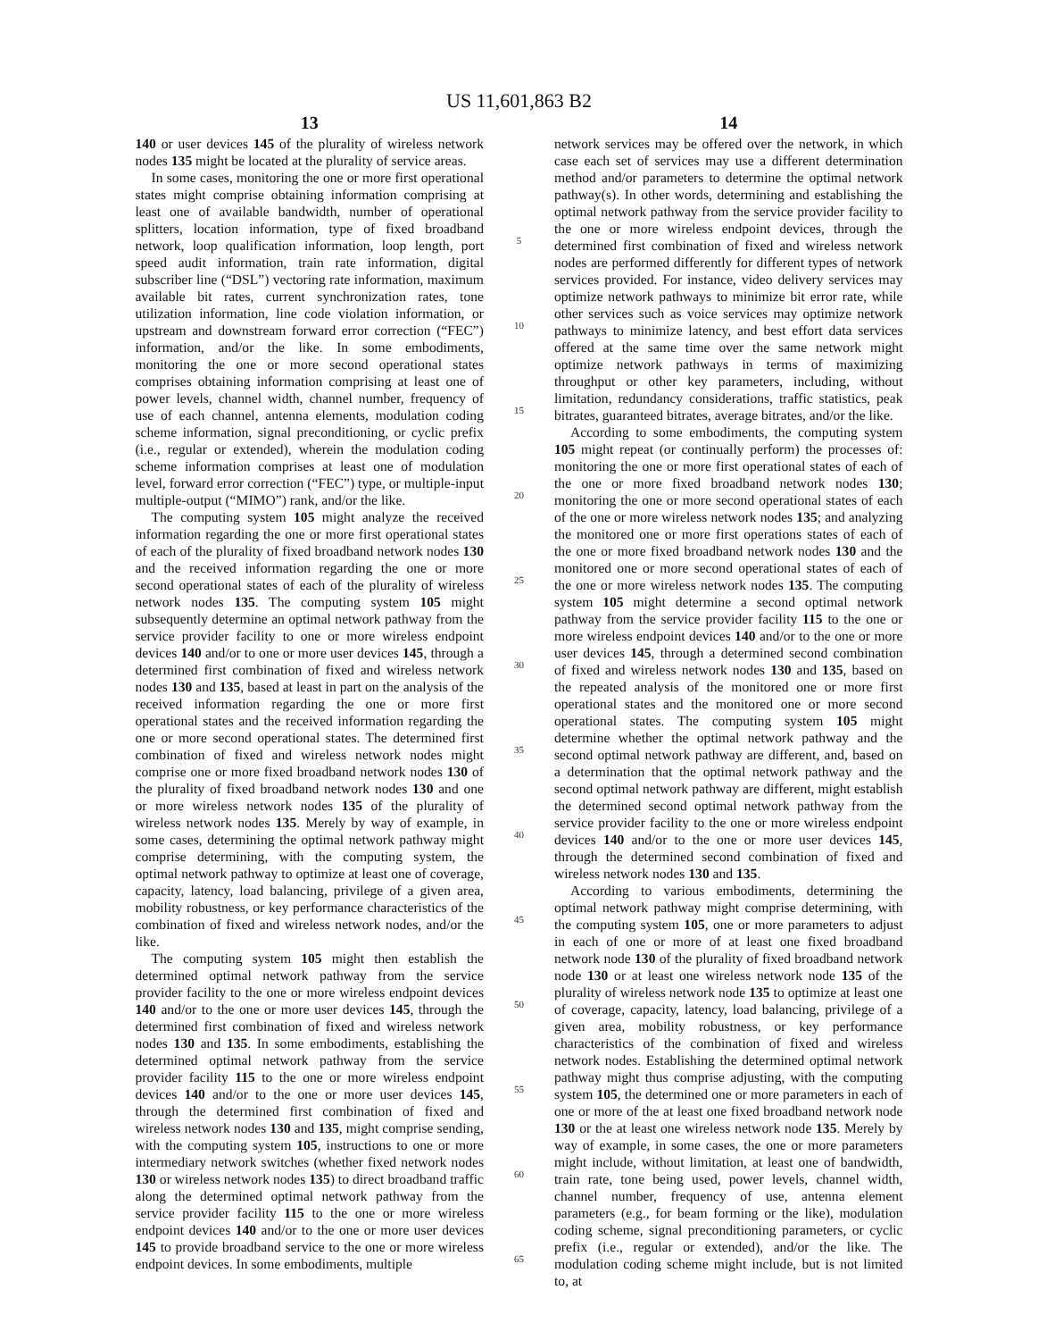US 11,601,863 B2
13
140 or user devices 145 of the plurality of wireless network nodes 135 might be located at the plurality of service areas.
In some cases, monitoring the one or more first operational states might comprise obtaining information comprising at least one of available bandwidth, number of operational splitters, location information, type of fixed broadband network, loop qualification information, loop length, port speed audit information, train rate information, digital subscriber line (“DSL”) vectoring rate information, maximum available bit rates, current synchronization rates, tone utilization information, line code violation information, or upstream and downstream forward error correction (“FEC”) information, and/or the like. In some embodiments, monitoring the one or more second operational states comprises obtaining information comprising at least one of power levels, channel width, channel number, frequency of use of each channel, antenna elements, modulation coding scheme information, signal preconditioning, or cyclic prefix (i.e., regular or extended), wherein the modulation coding scheme information comprises at least one of modulation level, forward error correction (“FEC”) type, or multiple-input multiple-output (“MIMO”) rank, and/or the like.
The computing system 105 might analyze the received information regarding the one or more first operational states of each of the plurality of fixed broadband network nodes 130 and the received information regarding the one or more second operational states of each of the plurality of wireless network nodes 135. The computing system 105 might subsequently determine an optimal network pathway from the service provider facility to one or more wireless endpoint devices 140 and/or to one or more user devices 145, through a determined first combination of fixed and wireless network nodes 130 and 135, based at least in part on the analysis of the received information regarding the one or more first operational states and the received information regarding the one or more second operational states. The determined first combination of fixed and wireless network nodes might comprise one or more fixed broadband network nodes 130 of the plurality of fixed broadband network nodes 130 and one or more wireless network nodes 135 of the plurality of wireless network nodes 135. Merely by way of example, in some cases, determining the optimal network pathway might comprise determining, with the computing system, the optimal network pathway to optimize at least one of coverage, capacity, latency, load balancing, privilege of a given area, mobility robustness, or key performance characteristics of the combination of fixed and wireless network nodes, and/or the like.
The computing system 105 might then establish the determined optimal network pathway from the service provider facility to the one or more wireless endpoint devices 140 and/or to the one or more user devices 145, through the determined first combination of fixed and wireless network nodes 130 and 135. In some embodiments, establishing the determined optimal network pathway from the service provider facility 115 to the one or more wireless endpoint devices 140 and/or to the one or more user devices 145, through the determined first combination of fixed and wireless network nodes 130 and 135, might comprise sending, with the computing system 105, instructions to one or more intermediary network switches (whether fixed network nodes 130 or wireless network nodes 135) to direct broadband traffic along the determined optimal network pathway from the service provider facility 115 to the one or more wireless endpoint devices 140 and/or to the one or more user devices 145 to provide broadband service to the one or more wireless endpoint devices. In some embodiments, multiple
5
10
15
20
25
30
35
40
45
50
55
60
65
14
network services may be offered over the network, in which case each set of services may use a different determination method and/or parameters to determine the optimal network pathway(s). In other words, determining and establishing the optimal network pathway from the service provider facility to the one or more wireless endpoint devices, through the determined first combination of fixed and wireless network nodes are performed differently for different types of network services provided. For instance, video delivery services may optimize network pathways to minimize bit error rate, while other services such as voice services may optimize network pathways to minimize latency, and best effort data services offered at the same time over the same network might optimize network pathways in terms of maximizing throughput or other key parameters, including, without limitation, redundancy considerations, traffic statistics, peak bitrates, guaranteed bitrates, average bitrates, and/or the like.
According to some embodiments, the computing system 105 might repeat (or continually perform) the processes of: monitoring the one or more first operational states of each of the one or more fixed broadband network nodes 130; monitoring the one or more second operational states of each of the one or more wireless network nodes 135; and analyzing the monitored one or more first operations states of each of the one or more fixed broadband network nodes 130 and the monitored one or more second operational states of each of the one or more wireless network nodes 135. The computing system 105 might determine a second optimal network pathway from the service provider facility 115 to the one or more wireless endpoint devices 140 and/or to the one or more user devices 145, through a determined second combination of fixed and wireless network nodes 130 and 135, based on the repeated analysis of the monitored one or more first operational states and the monitored one or more second operational states. The computing system 105 might determine whether the optimal network pathway and the second optimal network pathway are different, and, based on a determination that the optimal network pathway and the second optimal network pathway are different, might establish the determined second optimal network pathway from the service provider facility to the one or more wireless endpoint devices 140 and/or to the one or more user devices 145, through the determined second combination of fixed and wireless network nodes 130 and 135.
According to various embodiments, determining the optimal network pathway might comprise determining, with the computing system 105, one or more parameters to adjust in each of one or more of at least one fixed broadband network node 130 of the plurality of fixed broadband network node 130 or at least one wireless network node 135 of the plurality of wireless network node 135 to optimize at least one of coverage, capacity, latency, load balancing, privilege of a given area, mobility robustness, or key performance characteristics of the combination of fixed and wireless network nodes. Establishing the determined optimal network pathway might thus comprise adjusting, with the computing system 105, the determined one or more parameters in each of one or more of the at least one fixed broadband network node 130 or the at least one wireless network node 135. Merely by way of example, in some cases, the one or more parameters might include, without limitation, at least one of bandwidth, train rate, tone being used, power levels, channel width, channel number, frequency of use, antenna element parameters (e.g., for beam forming or the like), modulation coding scheme, signal preconditioning parameters, or cyclic prefix (i.e., regular or extended), and/or the like. The modulation coding scheme might include, but is not limited to, at